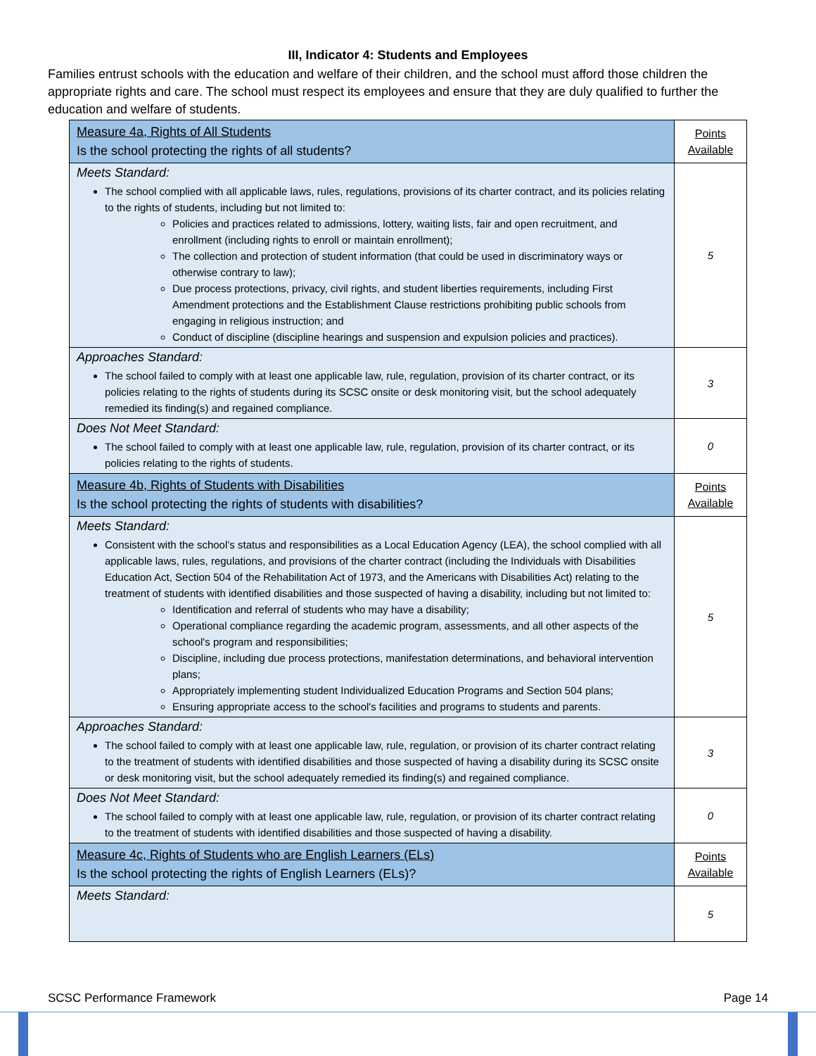III, Indicator 4: Students and Employees
Families entrust schools with the education and welfare of their children, and the school must afford those children the appropriate rights and care. The school must respect its employees and ensure that they are duly qualified to further the education and welfare of students.
| Measure 4a, Rights of All Students Is the school protecting the rights of all students? | Points Available |
| Meets Standard: The school complied with all applicable laws, rules, regulations, provisions of its charter contract, and its policies relating to the rights of students, including but not limited to: Policies and practices related to admissions, lottery, waiting lists, fair and open recruitment, and enrollment (including rights to enroll or maintain enrollment); The collection and protection of student information (that could be used in discriminatory ways or otherwise contrary to law); Due process protections, privacy, civil rights, and student liberties requirements, including First Amendment protections and the Establishment Clause restrictions prohibiting public schools from engaging in religious instruction; and Conduct of discipline (discipline hearings and suspension and expulsion policies and practices). | 5 |
| Approaches Standard: The school failed to comply with at least one applicable law, rule, regulation, provision of its charter contract, or its policies relating to the rights of students during its SCSC onsite or desk monitoring visit, but the school adequately remedied its finding(s) and regained compliance. | 3 |
| Does Not Meet Standard: The school failed to comply with at least one applicable law, rule, regulation, provision of its charter contract, or its policies relating to the rights of students. | 0 |
| Measure 4b, Rights of Students with Disabilities Is the school protecting the rights of students with disabilities? | Points Available |
| Meets Standard: Consistent with the school’s status and responsibilities as a Local Education Agency (LEA), the school complied with all applicable laws, rules, regulations, and provisions of the charter contract (including the Individuals with Disabilities Education Act, Section 504 of the Rehabilitation Act of 1973, and the Americans with Disabilities Act) relating to the treatment of students with identified disabilities and those suspected of having a disability, including but not limited to: Identification and referral of students who may have a disability; Operational compliance regarding the academic program, assessments, and all other aspects of the school's program and responsibilities; Discipline, including due process protections, manifestation determinations, and behavioral intervention plans; Appropriately implementing student Individualized Education Programs and Section 504 plans; Ensuring appropriate access to the school's facilities and programs to students and parents. | 5 |
| Approaches Standard: The school failed to comply with at least one applicable law, rule, regulation, or provision of its charter contract relating to the treatment of students with identified disabilities and those suspected of having a disability during its SCSC onsite or desk monitoring visit, but the school adequately remedied its finding(s) and regained compliance. | 3 |
| Does Not Meet Standard: The school failed to comply with at least one applicable law, rule, regulation, or provision of its charter contract relating to the treatment of students with identified disabilities and those suspected of having a disability. | 0 |
| Measure 4c, Rights of Students who are English Learners (ELs) Is the school protecting the rights of English Learners (ELs)? | Points Available |
| Meets Standard: | 5 |
SCSC Performance Framework Page 14